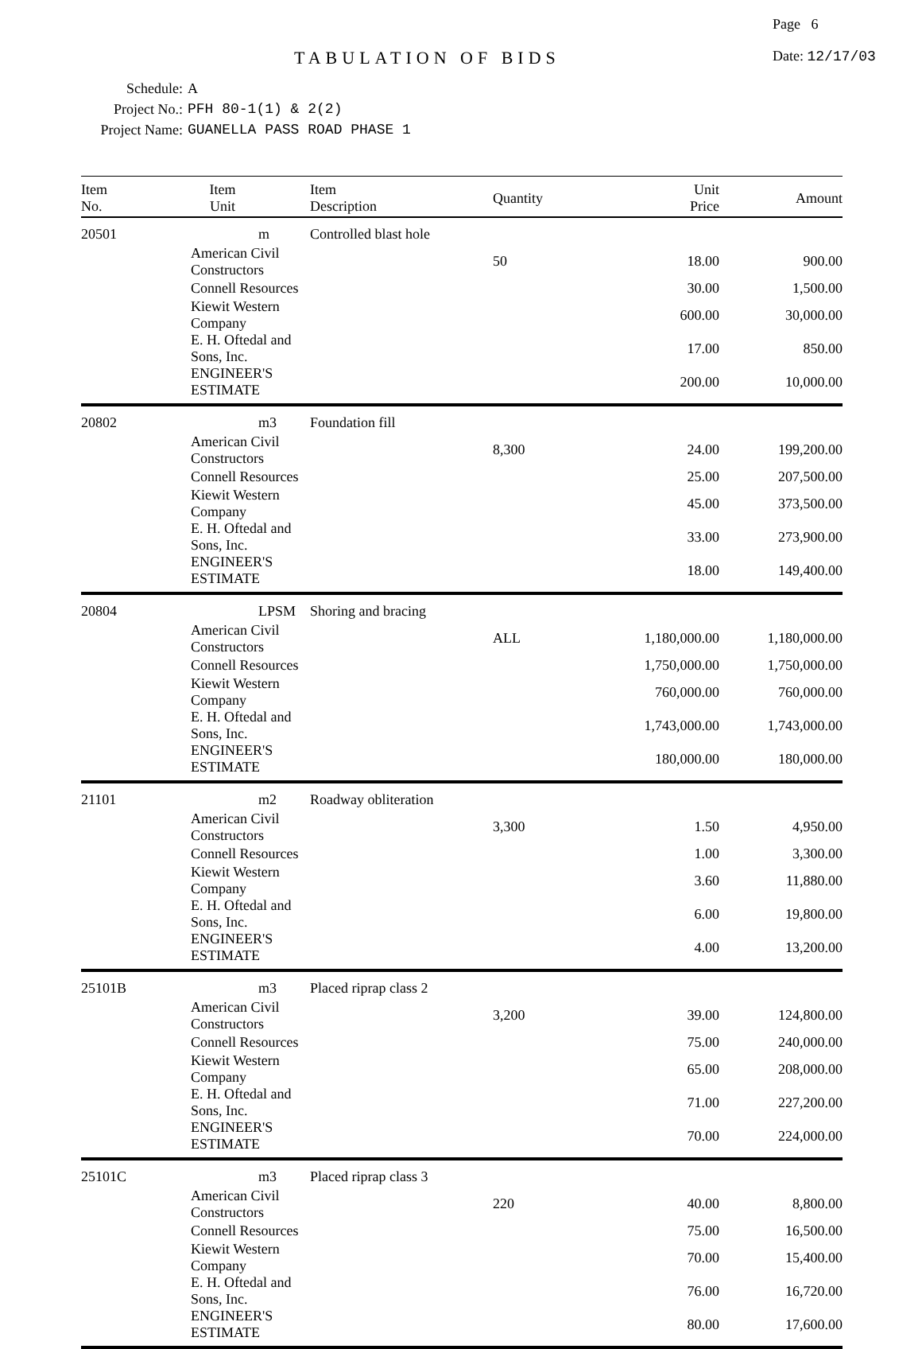Page 6
TABULATION OF BIDS Date: 12/17/03
Schedule: A
Project No.: PFH 80-1(1) & 2(2)
Project Name: GUANELLA PASS ROAD PHASE 1
| Item No. | Item Unit | Item Description | Quantity | Unit Price | Amount |
| --- | --- | --- | --- | --- | --- |
| 20501 | m | Controlled blast hole | | | |
| | American Civil Constructors | | 50 | 18.00 | 900.00 |
| | Connell Resources | | | 30.00 | 1,500.00 |
| | Kiewit Western Company | | | 600.00 | 30,000.00 |
| | E. H. Oftedal and Sons, Inc. | | | 17.00 | 850.00 |
| | ENGINEER'S ESTIMATE | | | 200.00 | 10,000.00 |
| 20802 | m3 | Foundation fill | | | |
| | American Civil Constructors | | 8,300 | 24.00 | 199,200.00 |
| | Connell Resources | | | 25.00 | 207,500.00 |
| | Kiewit Western Company | | | 45.00 | 373,500.00 |
| | E. H. Oftedal and Sons, Inc. | | | 33.00 | 273,900.00 |
| | ENGINEER'S ESTIMATE | | | 18.00 | 149,400.00 |
| 20804 | LPSM | Shoring and bracing | | | |
| | American Civil Constructors | | ALL | 1,180,000.00 | 1,180,000.00 |
| | Connell Resources | | | 1,750,000.00 | 1,750,000.00 |
| | Kiewit Western Company | | | 760,000.00 | 760,000.00 |
| | E. H. Oftedal and Sons, Inc. | | | 1,743,000.00 | 1,743,000.00 |
| | ENGINEER'S ESTIMATE | | | 180,000.00 | 180,000.00 |
| 21101 | m2 | Roadway obliteration | | | |
| | American Civil Constructors | | 3,300 | 1.50 | 4,950.00 |
| | Connell Resources | | | 1.00 | 3,300.00 |
| | Kiewit Western Company | | | 3.60 | 11,880.00 |
| | E. H. Oftedal and Sons, Inc. | | | 6.00 | 19,800.00 |
| | ENGINEER'S ESTIMATE | | | 4.00 | 13,200.00 |
| 25101B | m3 | Placed riprap class 2 | | | |
| | American Civil Constructors | | 3,200 | 39.00 | 124,800.00 |
| | Connell Resources | | | 75.00 | 240,000.00 |
| | Kiewit Western Company | | | 65.00 | 208,000.00 |
| | E. H. Oftedal and Sons, Inc. | | | 71.00 | 227,200.00 |
| | ENGINEER'S ESTIMATE | | | 70.00 | 224,000.00 |
| 25101C | m3 | Placed riprap class 3 | | | |
| | American Civil Constructors | | 220 | 40.00 | 8,800.00 |
| | Connell Resources | | | 75.00 | 16,500.00 |
| | Kiewit Western Company | | | 70.00 | 15,400.00 |
| | E. H. Oftedal and Sons, Inc. | | | 76.00 | 16,720.00 |
| | ENGINEER'S ESTIMATE | | | 80.00 | 17,600.00 |